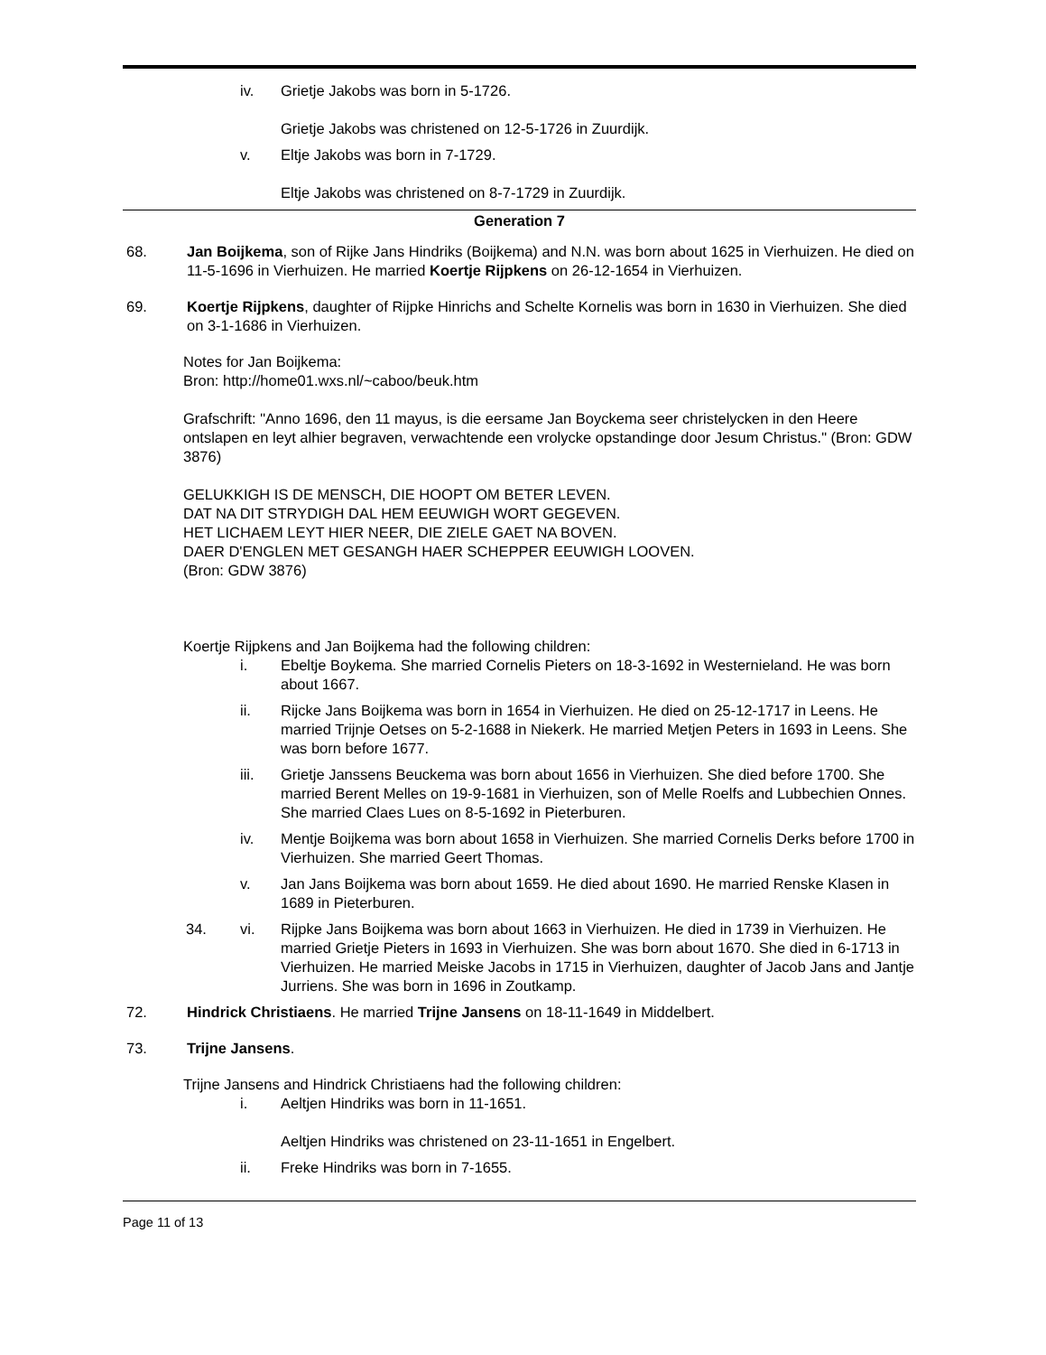iv. Grietje Jakobs was born in 5-1726.
Grietje Jakobs was christened on 12-5-1726 in Zuurdijk.
v. Eltje Jakobs was born in 7-1729.
Eltje Jakobs was christened on 8-7-1729 in Zuurdijk.
Generation 7
68. Jan Boijkema, son of Rijke Jans Hindriks (Boijkema) and N.N. was born about 1625 in Vierhuizen. He died on 11-5-1696 in Vierhuizen. He married Koertje Rijpkens on 26-12-1654 in Vierhuizen.
69. Koertje Rijpkens, daughter of Rijpke Hinrichs and Schelte Kornelis was born in 1630 in Vierhuizen. She died on 3-1-1686 in Vierhuizen.
Notes for Jan Boijkema:
Bron: http://home01.wxs.nl/~caboo/beuk.htm
Grafschrift: "Anno 1696, den 11 mayus, is die eersame Jan Boyckema seer christelycken in den Heere ontslapen en leyt alhier begraven, verwachtende een vrolycke opstandinge door Jesum Christus." (Bron: GDW 3876)
GELUKKIGH IS DE MENSCH, DIE HOOPT OM BETER LEVEN.
DAT NA DIT STRYDIGH DAL HEM EEUWIGH WORT GEGEVEN.
HET LICHAEM LEYT HIER NEER, DIE ZIELE GAET NA BOVEN.
DAER D'ENGLEN MET GESANGH HAER SCHEPPER EEUWIGH LOOVEN.
(Bron: GDW 3876)
Koertje Rijpkens and Jan Boijkema had the following children:
i. Ebeltje Boykema. She married Cornelis Pieters on 18-3-1692 in Westernieland. He was born about 1667.
ii. Rijcke Jans Boijkema was born in 1654 in Vierhuizen. He died on 25-12-1717 in Leens. He married Trijnje Oetses on 5-2-1688 in Niekerk. He married Metjen Peters in 1693 in Leens. She was born before 1677.
iii. Grietje Janssens Beuckema was born about 1656 in Vierhuizen. She died before 1700. She married Berent Melles on 19-9-1681 in Vierhuizen, son of Melle Roelfs and Lubbechien Onnes. She married Claes Lues on 8-5-1692 in Pieterburen.
iv. Mentje Boijkema was born about 1658 in Vierhuizen. She married Cornelis Derks before 1700 in Vierhuizen. She married Geert Thomas.
v. Jan Jans Boijkema was born about 1659. He died about 1690. He married Renske Klasen in 1689 in Pieterburen.
34. vi. Rijpke Jans Boijkema was born about 1663 in Vierhuizen. He died in 1739 in Vierhuizen. He married Grietje Pieters in 1693 in Vierhuizen. She was born about 1670. She died in 6-1713 in Vierhuizen. He married Meiske Jacobs in 1715 in Vierhuizen, daughter of Jacob Jans and Jantje Jurriens. She was born in 1696 in Zoutkamp.
72. Hindrick Christiaens. He married Trijne Jansens on 18-11-1649 in Middelbert.
73. Trijne Jansens.
Trijne Jansens and Hindrick Christiaens had the following children:
i. Aeltjen Hindriks was born in 11-1651.
Aeltjen Hindriks was christened on 23-11-1651 in Engelbert.
ii. Freke Hindriks was born in 7-1655.
Page 11 of 13